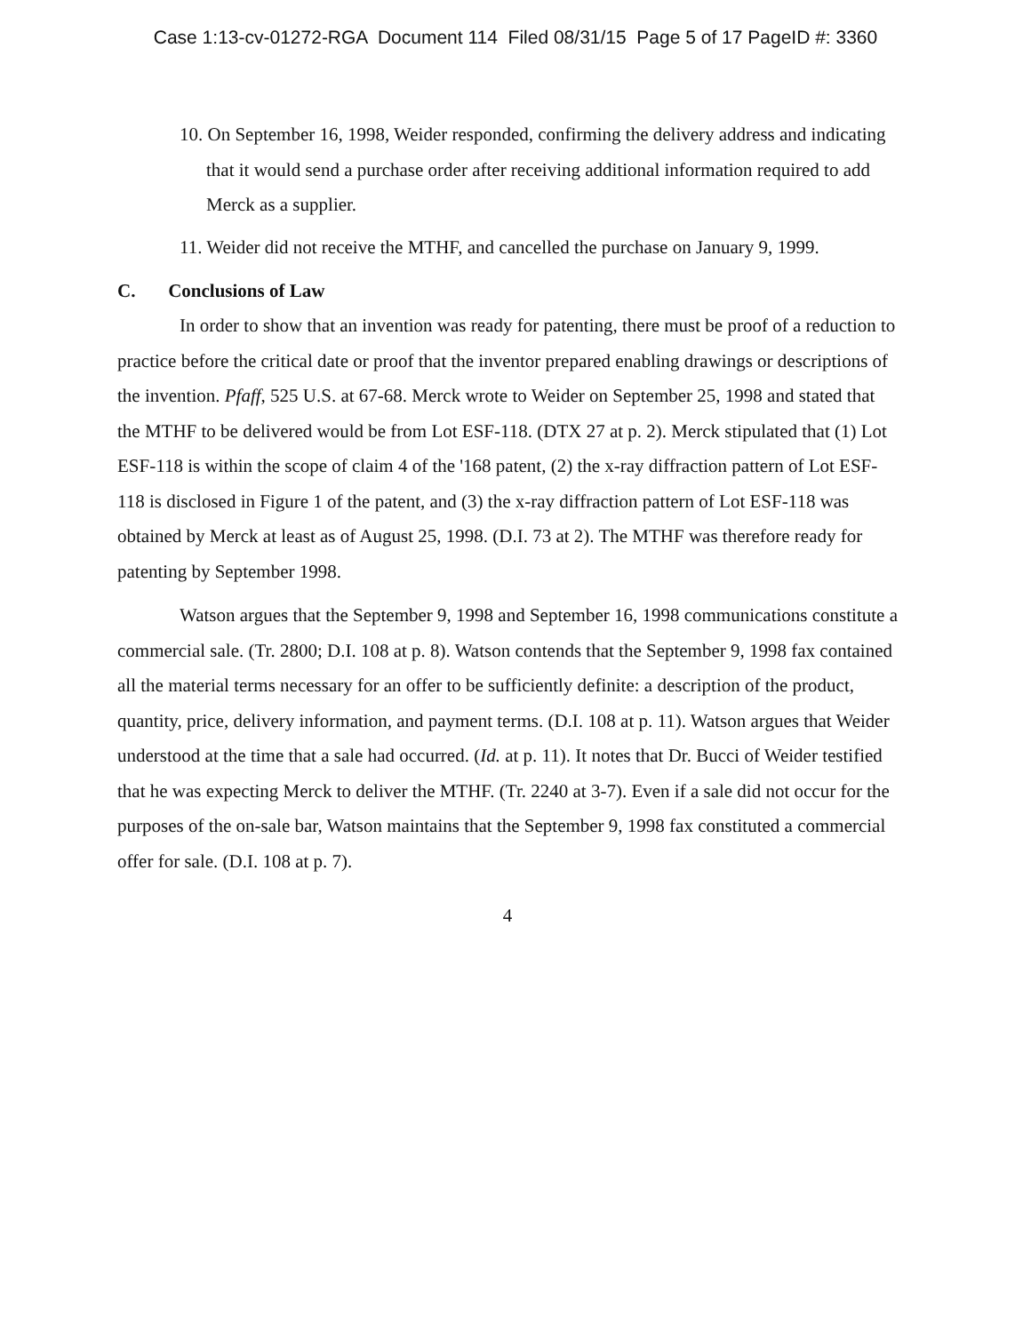Case 1:13-cv-01272-RGA Document 114 Filed 08/31/15 Page 5 of 17 PageID #: 3360
10. On September 16, 1998, Weider responded, confirming the delivery address and indicating that it would send a purchase order after receiving additional information required to add Merck as a supplier.
11. Weider did not receive the MTHF, and cancelled the purchase on January 9, 1999.
C. Conclusions of Law
In order to show that an invention was ready for patenting, there must be proof of a reduction to practice before the critical date or proof that the inventor prepared enabling drawings or descriptions of the invention. Pfaff, 525 U.S. at 67-68. Merck wrote to Weider on September 25, 1998 and stated that the MTHF to be delivered would be from Lot ESF-118. (DTX 27 at p. 2). Merck stipulated that (1) Lot ESF-118 is within the scope of claim 4 of the '168 patent, (2) the x-ray diffraction pattern of Lot ESF-118 is disclosed in Figure 1 of the patent, and (3) the x-ray diffraction pattern of Lot ESF-118 was obtained by Merck at least as of August 25, 1998. (D.I. 73 at 2). The MTHF was therefore ready for patenting by September 1998.
Watson argues that the September 9, 1998 and September 16, 1998 communications constitute a commercial sale. (Tr. 2800; D.I. 108 at p. 8). Watson contends that the September 9, 1998 fax contained all the material terms necessary for an offer to be sufficiently definite: a description of the product, quantity, price, delivery information, and payment terms. (D.I. 108 at p. 11). Watson argues that Weider understood at the time that a sale had occurred. (Id. at p. 11). It notes that Dr. Bucci of Weider testified that he was expecting Merck to deliver the MTHF. (Tr. 2240 at 3-7). Even if a sale did not occur for the purposes of the on-sale bar, Watson maintains that the September 9, 1998 fax constituted a commercial offer for sale. (D.I. 108 at p. 7).
4